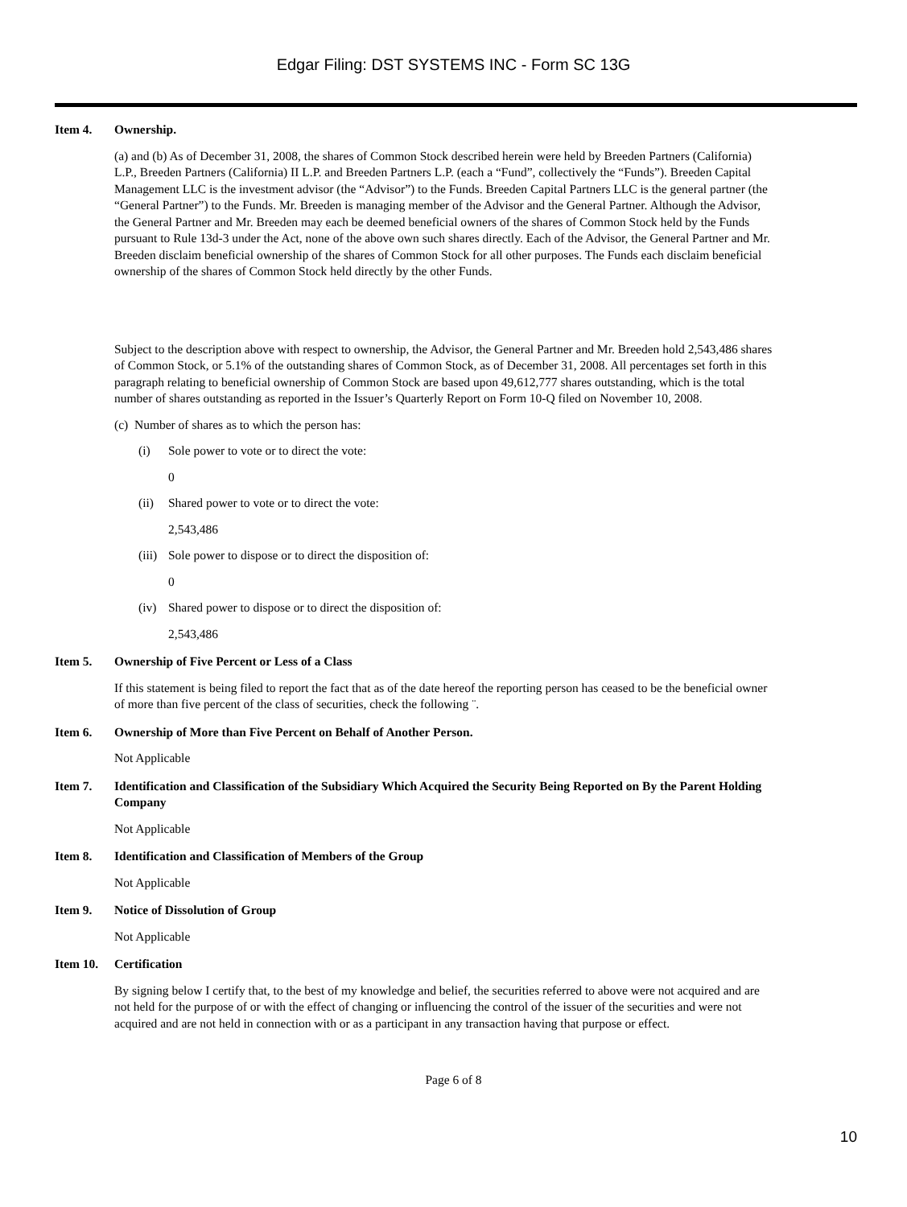Edgar Filing: DST SYSTEMS INC - Form SC 13G
Item 4. Ownership.
(a) and (b) As of December 31, 2008, the shares of Common Stock described herein were held by Breeden Partners (California) L.P., Breeden Partners (California) II L.P. and Breeden Partners L.P. (each a “Fund”, collectively the “Funds”). Breeden Capital Management LLC is the investment advisor (the “Advisor”) to the Funds. Breeden Capital Partners LLC is the general partner (the “General Partner”) to the Funds. Mr. Breeden is managing member of the Advisor and the General Partner. Although the Advisor, the General Partner and Mr. Breeden may each be deemed beneficial owners of the shares of Common Stock held by the Funds pursuant to Rule 13d-3 under the Act, none of the above own such shares directly. Each of the Advisor, the General Partner and Mr. Breeden disclaim beneficial ownership of the shares of Common Stock for all other purposes. The Funds each disclaim beneficial ownership of the shares of Common Stock held directly by the other Funds.
Subject to the description above with respect to ownership, the Advisor, the General Partner and Mr. Breeden hold 2,543,486 shares of Common Stock, or 5.1% of the outstanding shares of Common Stock, as of December 31, 2008. All percentages set forth in this paragraph relating to beneficial ownership of Common Stock are based upon 49,612,777 shares outstanding, which is the total number of shares outstanding as reported in the Issuer’s Quarterly Report on Form 10-Q filed on November 10, 2008.
(c) Number of shares as to which the person has:
(i) Sole power to vote or to direct the vote:
0
(ii) Shared power to vote or to direct the vote:
2,543,486
(iii) Sole power to dispose or to direct the disposition of:
0
(iv) Shared power to dispose or to direct the disposition of:
2,543,486
Item 5. Ownership of Five Percent or Less of a Class
If this statement is being filed to report the fact that as of the date hereof the reporting person has ceased to be the beneficial owner of more than five percent of the class of securities, check the following ¨.
Item 6. Ownership of More than Five Percent on Behalf of Another Person.
Not Applicable
Item 7. Identification and Classification of the Subsidiary Which Acquired the Security Being Reported on By the Parent Holding Company
Not Applicable
Item 8. Identification and Classification of Members of the Group
Not Applicable
Item 9. Notice of Dissolution of Group
Not Applicable
Item 10. Certification
By signing below I certify that, to the best of my knowledge and belief, the securities referred to above were not acquired and are not held for the purpose of or with the effect of changing or influencing the control of the issuer of the securities and were not acquired and are not held in connection with or as a participant in any transaction having that purpose or effect.
Page 6 of 8
10